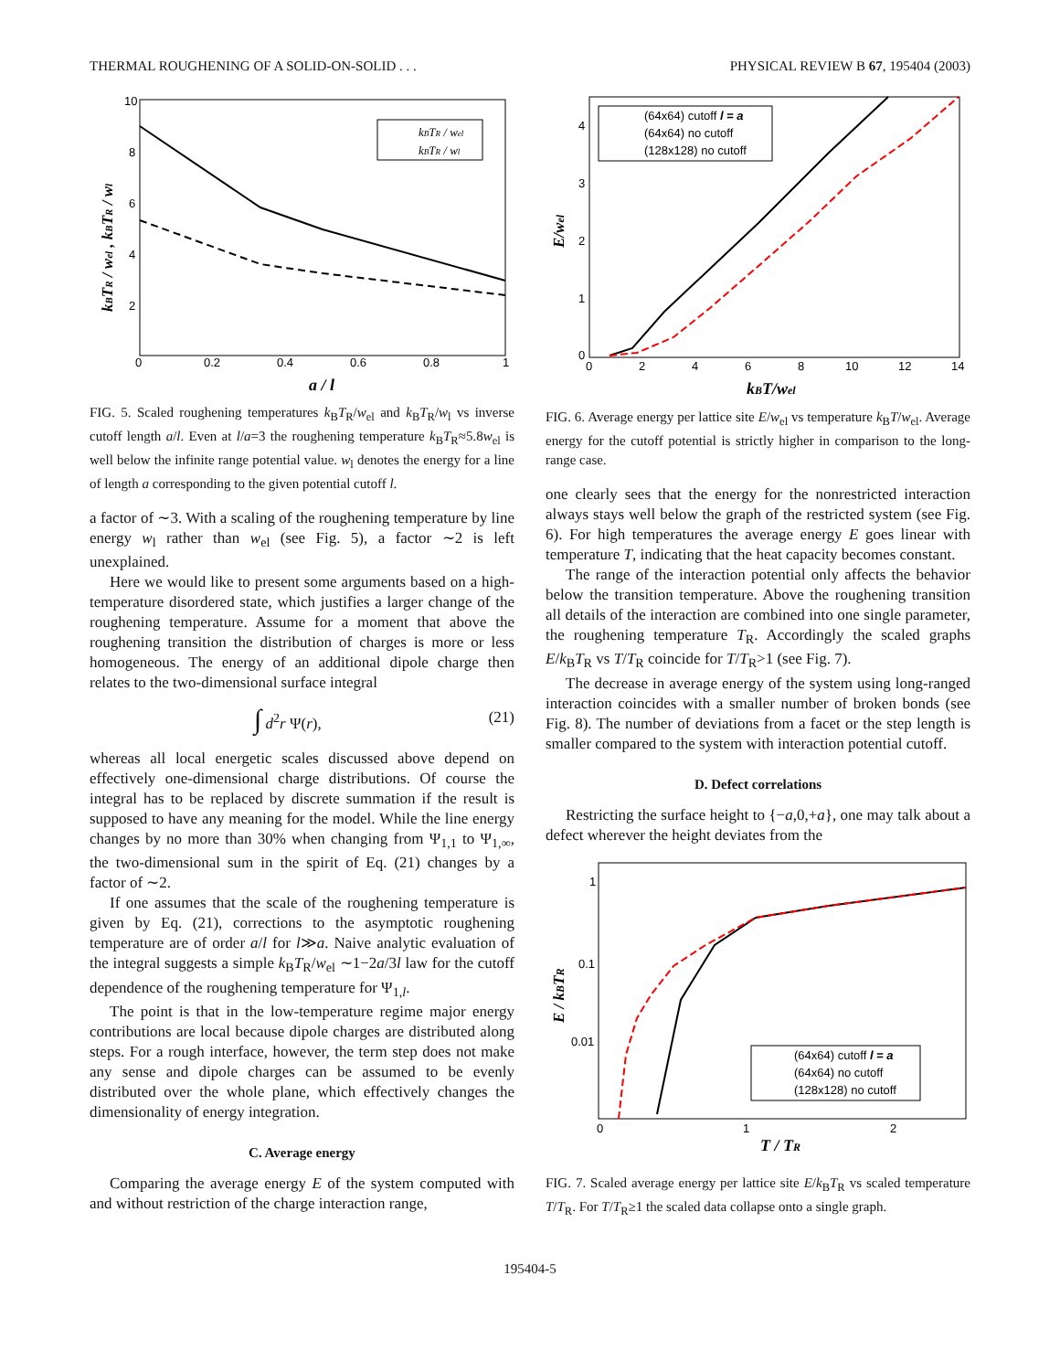THERMAL ROUGHENING OF A SOLID-ON-SOLID . . . PHYSICAL REVIEW B 67, 195404 (2003)
0
0.2
0.4
0.6
0.8
1
10
8
6
4
2
a / l
kBTR / wel , kBTR / wl
kBTR / wel
kBTR / wl
FIG. 5. Scaled roughening temperatures k<sub>B</sub>T<sub>R</sub>/w<sub>el</sub> and k<sub>B</sub>T<sub>R</sub>/w<sub>l</sub> vs inverse cutoff length a/l. Even at l/a=3 the roughening temperature k<sub>B</sub>T<sub>R</sub>≈5.8w<sub>el</sub> is well below the infinite range potential value. w<sub>l</sub> denotes the energy for a line of length a corresponding to the given potential cutoff l.
a factor of ∼3. With a scaling of the roughening temperature by line energy w<sub>l</sub> rather than w<sub>el</sub> (see Fig. 5), a factor ∼2 is left unexplained.
Here we would like to present some arguments based on a high-temperature disordered state, which justifies a larger change of the roughening temperature. Assume for a moment that above the roughening transition the distribution of charges is more or less homogeneous. The energy of an additional dipole charge then relates to the two-dimensional surface integral
∫ d<sup>2</sup>r Ψ(r), (21)
whereas all local energetic scales discussed above depend on effectively one-dimensional charge distributions. Of course the integral has to be replaced by discrete summation if the result is supposed to have any meaning for the model. While the line energy changes by no more than 30% when changing from Ψ<sub>1,1</sub> to Ψ<sub>1,∞</sub>, the two-dimensional sum in the spirit of Eq. (21) changes by a factor of ∼2.
If one assumes that the scale of the roughening temperature is given by Eq. (21), corrections to the asymptotic roughening temperature are of order a/l for l≫a. Naive analytic evaluation of the integral suggests a simple k<sub>B</sub>T<sub>R</sub>/w<sub>el</sub> ∼1−2a/3l law for the cutoff dependence of the roughening temperature for Ψ<sub>1,l</sub>.
The point is that in the low-temperature regime major energy contributions are local because dipole charges are distributed along steps. For a rough interface, however, the term step does not make any sense and dipole charges can be assumed to be evenly distributed over the whole plane, which effectively changes the dimensionality of energy integration.
C. Average energy
Comparing the average energy E of the system computed with and without restriction of the charge interaction range,
0
2
4
6
8
10
12
14
0
1
2
3
4
kBT/wel
E/wel
(64x64) cutoff l = a
(64x64) no cutoff
(128x128) no cutoff
FIG. 6. Average energy per lattice site E/w<sub>el</sub> vs temperature k<sub>B</sub>T/w<sub>el</sub>. Average energy for the cutoff potential is strictly higher in comparison to the long-range case.
one clearly sees that the energy for the nonrestricted interaction always stays well below the graph of the restricted system (see Fig. 6). For high temperatures the average energy E goes linear with temperature T, indicating that the heat capacity becomes constant.
The range of the interaction potential only affects the behavior below the transition temperature. Above the roughening transition all details of the interaction are combined into one single parameter, the roughening temperature T<sub>R</sub>. Accordingly the scaled graphs E/k<sub>B</sub>T<sub>R</sub> vs T/T<sub>R</sub> coincide for T/T<sub>R</sub>>1 (see Fig. 7).
The decrease in average energy of the system using long-ranged interaction coincides with a smaller number of broken bonds (see Fig. 8). The number of deviations from a facet or the step length is smaller compared to the system with interaction potential cutoff.
D. Defect correlations
Restricting the surface height to {−a,0,+a}, one may talk about a defect wherever the height deviates from the
0
1
2
1
0.1
0.01
T / TR
E / kBTR
(64x64) cutoff l = a
(64x64) no cutoff
(128x128) no cutoff
FIG. 7. Scaled average energy per lattice site E/k<sub>B</sub>T<sub>R</sub> vs scaled temperature T/T<sub>R</sub>. For T/T<sub>R</sub>≥1 the scaled data collapse onto a single graph.
195404-5